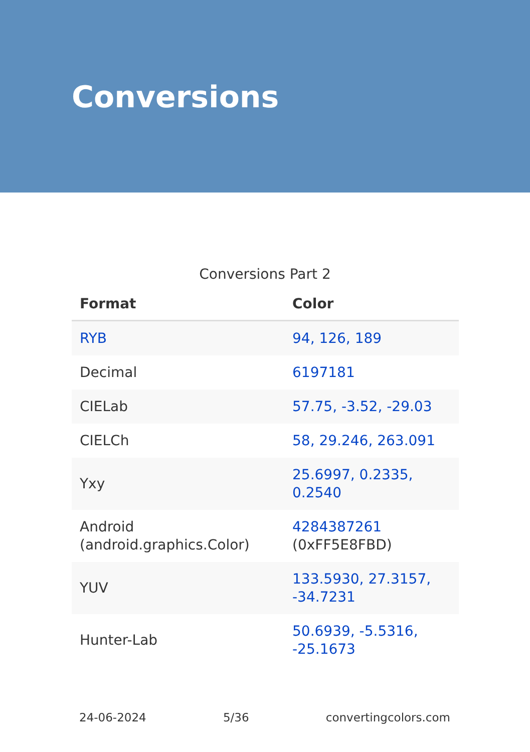Conversions
Conversions Part 2
| Format | Color |
| --- | --- |
| RYB | 94, 126, 189 |
| Decimal | 6197181 |
| CIELab | 57.75, -3.52, -29.03 |
| CIELCh | 58, 29.246, 263.091 |
| Yxy | 25.6997, 0.2335, 0.2540 |
| Android (android.graphics.Color) | 4284387261 (0xFF5E8FBD) |
| YUV | 133.5930, 27.3157, -34.7231 |
| Hunter-Lab | 50.6939, -5.5316, -25.1673 |
24-06-2024 5/36 convertingcolors.com